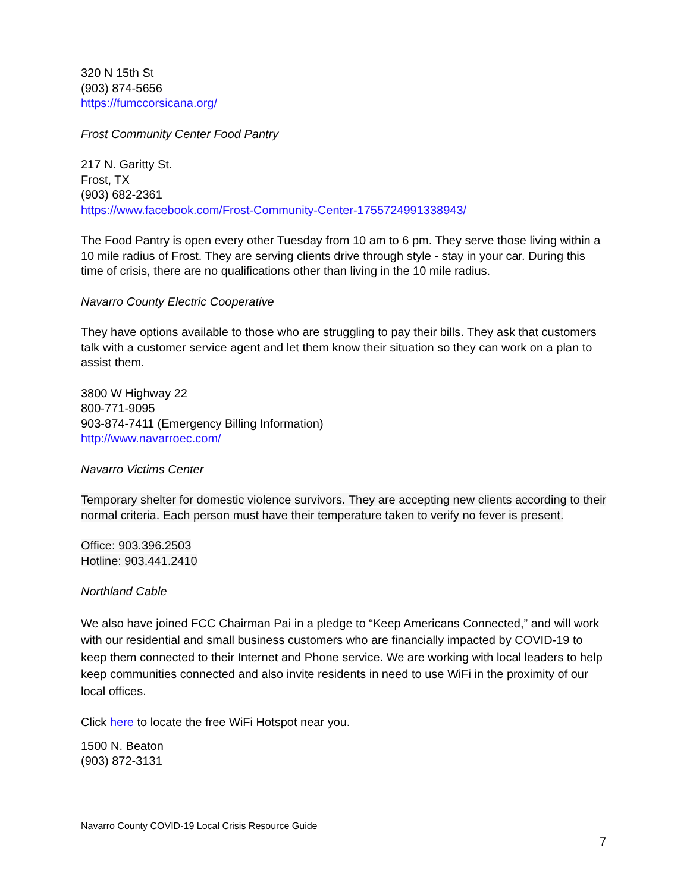320 N 15th St
(903) 874-5656
https://fumccorsicana.org/
Frost Community Center Food Pantry
217 N. Garitty St.
Frost, TX
(903) 682-2361
https://www.facebook.com/Frost-Community-Center-1755724991338943/
The Food Pantry is open every other Tuesday from 10 am to 6 pm. They serve those living within a 10 mile radius of Frost. They are serving clients drive through style - stay in your car. During this time of crisis, there are no qualifications other than living in the 10 mile radius.
Navarro County Electric Cooperative
They have options available to those who are struggling to pay their bills. They ask that customers talk with a customer service agent and let them know their situation so they can work on a plan to assist them.
3800 W Highway 22
800-771-9095
903-874-7411 (Emergency Billing Information)
http://www.navarroec.com/
Navarro Victims Center
Temporary shelter for domestic violence survivors. They are accepting new clients according to their normal criteria. Each person must have their temperature taken to verify no fever is present.
Office: 903.396.2503
Hotline: 903.441.2410
Northland Cable
We also have joined FCC Chairman Pai in a pledge to “Keep Americans Connected,” and will work with our residential and small business customers who are financially impacted by COVID-19 to keep them connected to their Internet and Phone service. We are working with local leaders to help keep communities connected and also invite residents in need to use WiFi in the proximity of our local offices.
Click here to locate the free WiFi Hotspot near you.
1500 N. Beaton
(903) 872-3131
Navarro County COVID-19 Local Crisis Resource Guide
7